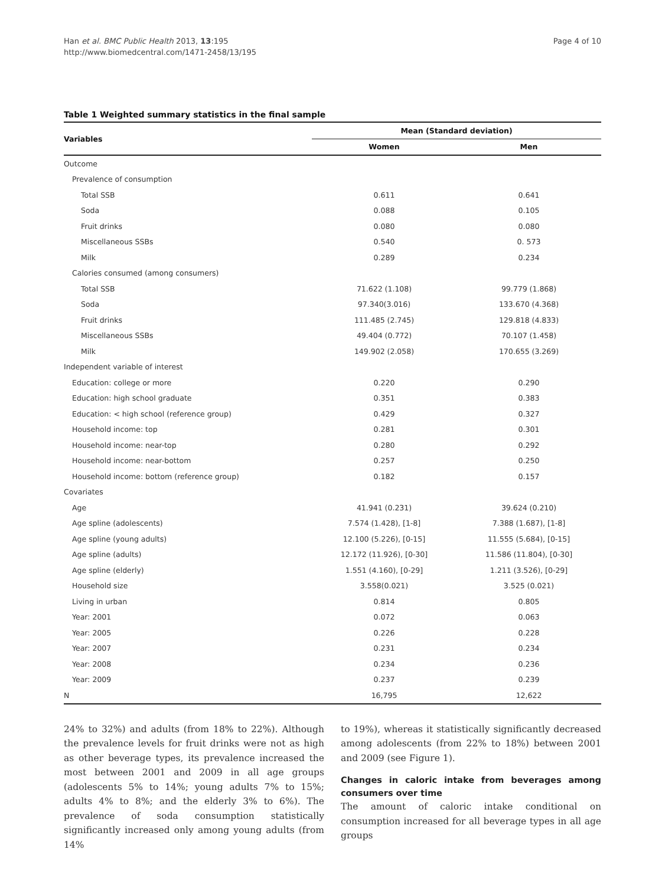Han et al. BMC Public Health 2013, 13:195
http://www.biomedcentral.com/1471-2458/13/195
Page 4 of 10
Table 1 Weighted summary statistics in the final sample
| Variables | Mean (Standard deviation) | |
| --- | --- | --- |
| | Women | Men |
| Outcome | | |
| Prevalence of consumption | | |
| Total SSB | 0.611 | 0.641 |
| Soda | 0.088 | 0.105 |
| Fruit drinks | 0.080 | 0.080 |
| Miscellaneous SSBs | 0.540 | 0. 573 |
| Milk | 0.289 | 0.234 |
| Calories consumed (among consumers) | | |
| Total SSB | 71.622 (1.108) | 99.779 (1.868) |
| Soda | 97.340(3.016) | 133.670 (4.368) |
| Fruit drinks | 111.485 (2.745) | 129.818 (4.833) |
| Miscellaneous SSBs | 49.404 (0.772) | 70.107 (1.458) |
| Milk | 149.902 (2.058) | 170.655 (3.269) |
| Independent variable of interest | | |
| Education: college or more | 0.220 | 0.290 |
| Education: high school graduate | 0.351 | 0.383 |
| Education: < high school (reference group) | 0.429 | 0.327 |
| Household income: top | 0.281 | 0.301 |
| Household income: near-top | 0.280 | 0.292 |
| Household income: near-bottom | 0.257 | 0.250 |
| Household income: bottom (reference group) | 0.182 | 0.157 |
| Covariates | | |
| Age | 41.941 (0.231) | 39.624 (0.210) |
| Age spline (adolescents) | 7.574 (1.428), [1-8] | 7.388 (1.687), [1-8] |
| Age spline (young adults) | 12.100 (5.226), [0-15] | 11.555 (5.684), [0-15] |
| Age spline (adults) | 12.172 (11.926), [0-30] | 11.586 (11.804), [0-30] |
| Age spline (elderly) | 1.551 (4.160), [0-29] | 1.211 (3.526), [0-29] |
| Household size | 3.558(0.021) | 3.525 (0.021) |
| Living in urban | 0.814 | 0.805 |
| Year: 2001 | 0.072 | 0.063 |
| Year: 2005 | 0.226 | 0.228 |
| Year: 2007 | 0.231 | 0.234 |
| Year: 2008 | 0.234 | 0.236 |
| Year: 2009 | 0.237 | 0.239 |
| N | 16,795 | 12,622 |
24% to 32%) and adults (from 18% to 22%). Although the prevalence levels for fruit drinks were not as high as other beverage types, its prevalence increased the most between 2001 and 2009 in all age groups (adolescents 5% to 14%; young adults 7% to 15%; adults 4% to 8%; and the elderly 3% to 6%). The prevalence of soda consumption statistically significantly increased only among young adults (from 14%
to 19%), whereas it statistically significantly decreased among adolescents (from 22% to 18%) between 2001 and 2009 (see Figure 1).
Changes in caloric intake from beverages among consumers over time
The amount of caloric intake conditional on consumption increased for all beverage types in all age groups